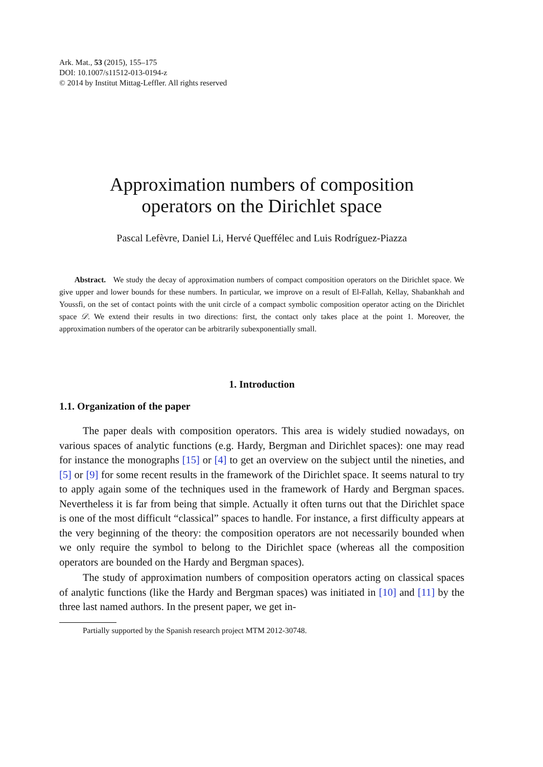Ark. Mat., 53 (2015), 155–175
DOI: 10.1007/s11512-013-0194-z
© 2014 by Institut Mittag-Leffler. All rights reserved
Approximation numbers of composition
operators on the Dirichlet space
Pascal Lefèvre, Daniel Li, Hervé Queffélec and Luis Rodríguez-Piazza
Abstract. We study the decay of approximation numbers of compact composition operators on the Dirichlet space. We give upper and lower bounds for these numbers. In particular, we improve on a result of El-Fallah, Kellay, Shabankhah and Youssfi, on the set of contact points with the unit circle of a compact symbolic composition operator acting on the Dirichlet space 𝒟. We extend their results in two directions: first, the contact only takes place at the point 1. Moreover, the approximation numbers of the operator can be arbitrarily subexponentially small.
1. Introduction
1.1. Organization of the paper
The paper deals with composition operators. This area is widely studied nowadays, on various spaces of analytic functions (e.g. Hardy, Bergman and Dirichlet spaces): one may read for instance the monographs [15] or [4] to get an overview on the subject until the nineties, and [5] or [9] for some recent results in the framework of the Dirichlet space. It seems natural to try to apply again some of the techniques used in the framework of Hardy and Bergman spaces. Nevertheless it is far from being that simple. Actually it often turns out that the Dirichlet space is one of the most difficult “classical” spaces to handle. For instance, a first difficulty appears at the very beginning of the theory: the composition operators are not necessarily bounded when we only require the symbol to belong to the Dirichlet space (whereas all the composition operators are bounded on the Hardy and Bergman spaces).
The study of approximation numbers of composition operators acting on classical spaces of analytic functions (like the Hardy and Bergman spaces) was initiated in [10] and [11] by the three last named authors. In the present paper, we get in-
Partially supported by the Spanish research project MTM 2012-30748.